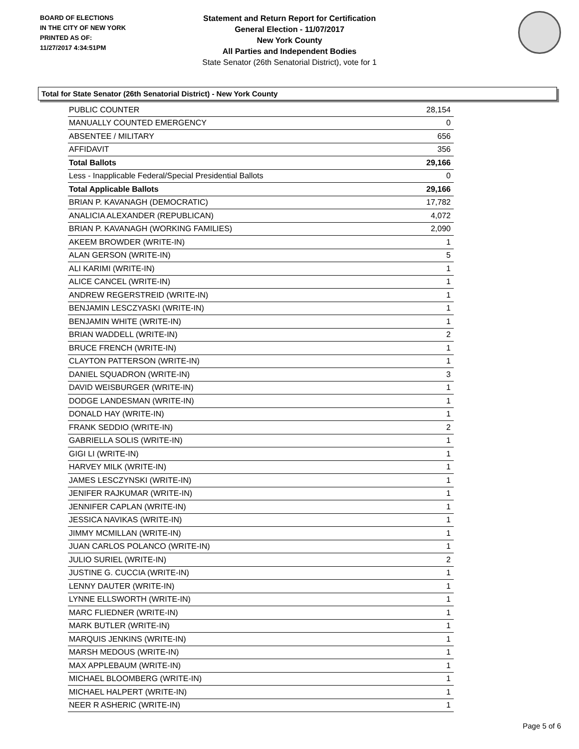BOARD OF ELECTIONS
IN THE CITY OF NEW YORK
PRINTED AS OF:
11/27/2017 4:34:51PM
Statement and Return Report for Certification
General Election - 11/07/2017
New York County
All Parties and Independent Bodies
State Senator (26th Senatorial District), vote for 1
Total for State Senator (26th Senatorial District) - New York County
| PUBLIC COUNTER | 28,154 |
| MANUALLY COUNTED EMERGENCY | 0 |
| ABSENTEE / MILITARY | 656 |
| AFFIDAVIT | 356 |
| Total Ballots | 29,166 |
| Less - Inapplicable Federal/Special Presidential Ballots | 0 |
| Total Applicable Ballots | 29,166 |
| BRIAN P. KAVANAGH (DEMOCRATIC) | 17,782 |
| ANALICIA ALEXANDER (REPUBLICAN) | 4,072 |
| BRIAN P. KAVANAGH (WORKING FAMILIES) | 2,090 |
| AKEEM BROWDER (WRITE-IN) | 1 |
| ALAN GERSON (WRITE-IN) | 5 |
| ALI KARIMI (WRITE-IN) | 1 |
| ALICE CANCEL (WRITE-IN) | 1 |
| ANDREW REGERSTREID (WRITE-IN) | 1 |
| BENJAMIN LESCZYASKI (WRITE-IN) | 1 |
| BENJAMIN WHITE (WRITE-IN) | 1 |
| BRIAN WADDELL (WRITE-IN) | 2 |
| BRUCE FRENCH (WRITE-IN) | 1 |
| CLAYTON PATTERSON (WRITE-IN) | 1 |
| DANIEL SQUADRON (WRITE-IN) | 3 |
| DAVID WEISBURGER (WRITE-IN) | 1 |
| DODGE LANDESMAN (WRITE-IN) | 1 |
| DONALD HAY (WRITE-IN) | 1 |
| FRANK SEDDIO (WRITE-IN) | 2 |
| GABRIELLA SOLIS (WRITE-IN) | 1 |
| GIGI LI (WRITE-IN) | 1 |
| HARVEY MILK (WRITE-IN) | 1 |
| JAMES LESCZYNSKI (WRITE-IN) | 1 |
| JENIFER RAJKUMAR (WRITE-IN) | 1 |
| JENNIFER CAPLAN (WRITE-IN) | 1 |
| JESSICA NAVIKAS (WRITE-IN) | 1 |
| JIMMY MCMILLAN (WRITE-IN) | 1 |
| JUAN CARLOS POLANCO (WRITE-IN) | 1 |
| JULIO SURIEL (WRITE-IN) | 2 |
| JUSTINE G. CUCCIA (WRITE-IN) | 1 |
| LENNY DAUTER (WRITE-IN) | 1 |
| LYNNE ELLSWORTH (WRITE-IN) | 1 |
| MARC FLIEDNER (WRITE-IN) | 1 |
| MARK BUTLER (WRITE-IN) | 1 |
| MARQUIS JENKINS (WRITE-IN) | 1 |
| MARSH MEDOUS (WRITE-IN) | 1 |
| MAX APPLEBAUM (WRITE-IN) | 1 |
| MICHAEL BLOOMBERG (WRITE-IN) | 1 |
| MICHAEL HALPERT (WRITE-IN) | 1 |
| NEER R ASHERIC (WRITE-IN) | 1 |
Page 5 of 6